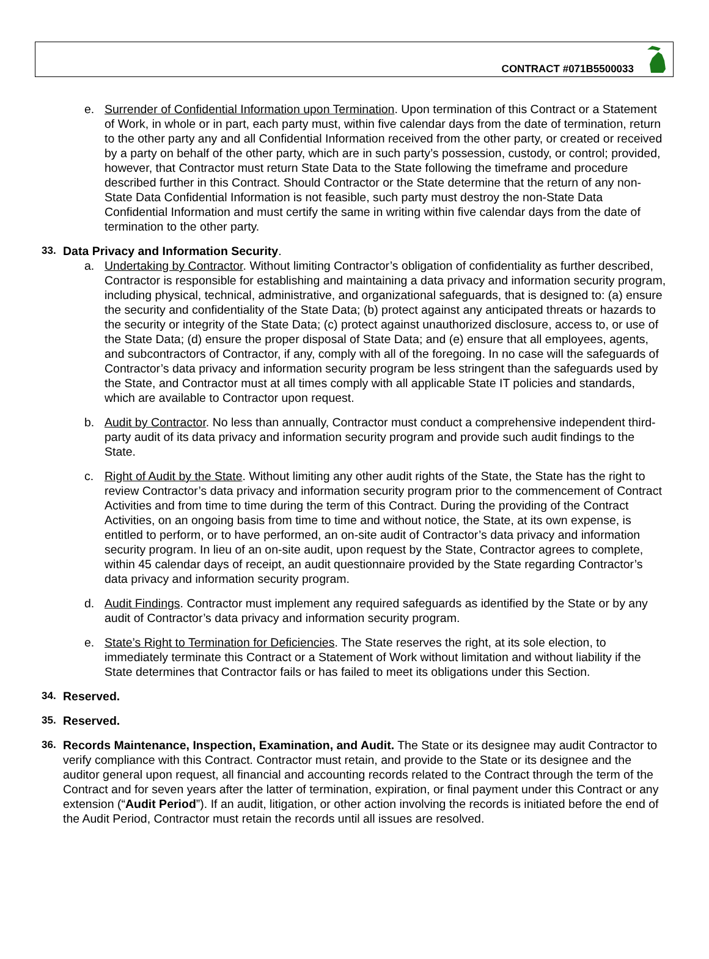CONTRACT #071B5500033
e. Surrender of Confidential Information upon Termination. Upon termination of this Contract or a Statement of Work, in whole or in part, each party must, within five calendar days from the date of termination, return to the other party any and all Confidential Information received from the other party, or created or received by a party on behalf of the other party, which are in such party’s possession, custody, or control; provided, however, that Contractor must return State Data to the State following the timeframe and procedure described further in this Contract. Should Contractor or the State determine that the return of any non-State Data Confidential Information is not feasible, such party must destroy the non-State Data Confidential Information and must certify the same in writing within five calendar days from the date of termination to the other party.
33. Data Privacy and Information Security.
a. Undertaking by Contractor. Without limiting Contractor’s obligation of confidentiality as further described, Contractor is responsible for establishing and maintaining a data privacy and information security program, including physical, technical, administrative, and organizational safeguards, that is designed to: (a) ensure the security and confidentiality of the State Data; (b) protect against any anticipated threats or hazards to the security or integrity of the State Data; (c) protect against unauthorized disclosure, access to, or use of the State Data; (d) ensure the proper disposal of State Data; and (e) ensure that all employees, agents, and subcontractors of Contractor, if any, comply with all of the foregoing. In no case will the safeguards of Contractor’s data privacy and information security program be less stringent than the safeguards used by the State, and Contractor must at all times comply with all applicable State IT policies and standards, which are available to Contractor upon request.
b. Audit by Contractor. No less than annually, Contractor must conduct a comprehensive independent third-party audit of its data privacy and information security program and provide such audit findings to the State.
c. Right of Audit by the State. Without limiting any other audit rights of the State, the State has the right to review Contractor’s data privacy and information security program prior to the commencement of Contract Activities and from time to time during the term of this Contract. During the providing of the Contract Activities, on an ongoing basis from time to time and without notice, the State, at its own expense, is entitled to perform, or to have performed, an on-site audit of Contractor’s data privacy and information security program. In lieu of an on-site audit, upon request by the State, Contractor agrees to complete, within 45 calendar days of receipt, an audit questionnaire provided by the State regarding Contractor’s data privacy and information security program.
d. Audit Findings. Contractor must implement any required safeguards as identified by the State or by any audit of Contractor’s data privacy and information security program.
e. State’s Right to Termination for Deficiencies. The State reserves the right, at its sole election, to immediately terminate this Contract or a Statement of Work without limitation and without liability if the State determines that Contractor fails or has failed to meet its obligations under this Section.
34. Reserved.
35. Reserved.
36. Records Maintenance, Inspection, Examination, and Audit. The State or its designee may audit Contractor to verify compliance with this Contract. Contractor must retain, and provide to the State or its designee and the auditor general upon request, all financial and accounting records related to the Contract through the term of the Contract and for seven years after the latter of termination, expiration, or final payment under this Contract or any extension (“Audit Period”). If an audit, litigation, or other action involving the records is initiated before the end of the Audit Period, Contractor must retain the records until all issues are resolved.